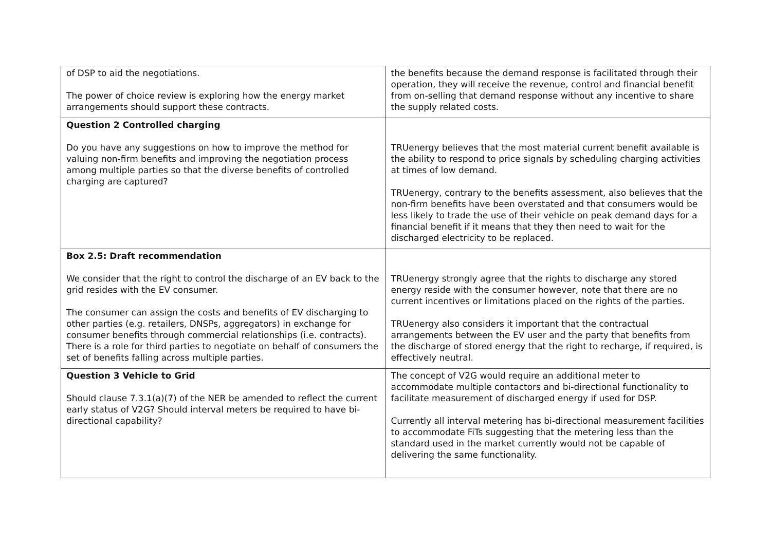| of DSP to aid the negotiations. The power of choice review is exploring how the energy market arrangements should support these contracts. | the benefits because the demand response is facilitated through their operation, they will receive the revenue, control and financial benefit from on-selling that demand response without any incentive to share the supply related costs. |
| Question 2 Controlled charging Do you have any suggestions on how to improve the method for valuing non-firm benefits and improving the negotiation process among multiple parties so that the diverse benefits of controlled charging are captured? | TRUenergy believes that the most material current benefit available is the ability to respond to price signals by scheduling charging activities at times of low demand. TRUenergy, contrary to the benefits assessment, also believes that the non-firm benefits have been overstated and that consumers would be less likely to trade the use of their vehicle on peak demand days for a financial benefit if it means that they then need to wait for the discharged electricity to be replaced. |
| Box 2.5: Draft recommendation We consider that the right to control the discharge of an EV back to the grid resides with the EV consumer. The consumer can assign the costs and benefits of EV discharging to other parties (e.g. retailers, DNSPs, aggregators) in exchange for consumer benefits through commercial relationships (i.e. contracts). There is a role for third parties to negotiate on behalf of consumers the set of benefits falling across multiple parties. | TRUenergy strongly agree that the rights to discharge any stored energy reside with the consumer however, note that there are no current incentives or limitations placed on the rights of the parties. TRUenergy also considers it important that the contractual arrangements between the EV user and the party that benefits from the discharge of stored energy that the right to recharge, if required, is effectively neutral. |
| Question 3 Vehicle to Grid Should clause 7.3.1(a)(7) of the NER be amended to reflect the current early status of V2G? Should interval meters be required to have bi-directional capability? | The concept of V2G would require an additional meter to accommodate multiple contactors and bi-directional functionality to facilitate measurement of discharged energy if used for DSP. Currently all interval metering has bi-directional measurement facilities to accommodate FiTs suggesting that the metering less than the standard used in the market currently would not be capable of delivering the same functionality. |